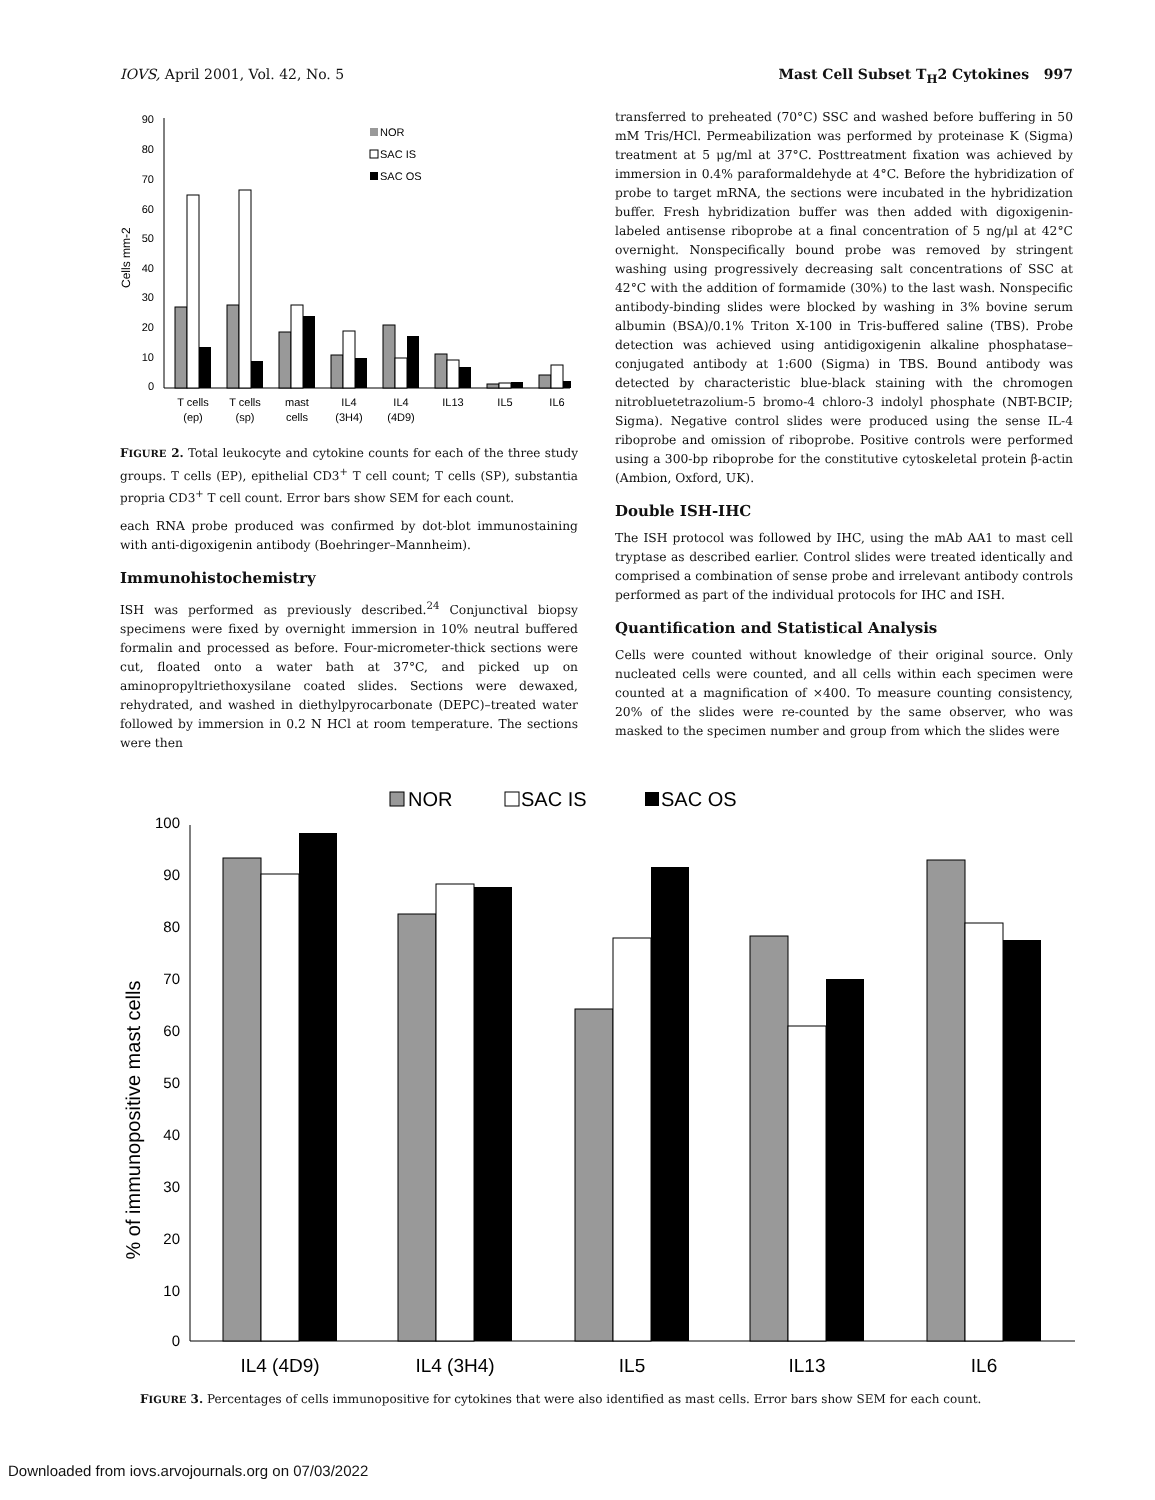IOVS, April 2001, Vol. 42, No. 5 Mast Cell Subset T<sub>H</sub>2 Cytokines 997
Cells mm-2
90
80
70
60
50
40
30
20
10
0
T cells
(ep)
T cells
(sp)
mast
cells
IL4
(3H4)
IL4
(4D9)
IL13
IL5
IL6
NOR
SAC IS
SAC OS
FIGURE 2. Total leukocyte and cytokine counts for each of the three study groups. T cells (EP), epithelial CD3<sup>+</sup> T cell count; T cells (SP), substantia propria CD3<sup>+</sup> T cell count. Error bars show SEM for each count.
each RNA probe produced was confirmed by dot-blot immunostaining with anti-digoxigenin antibody (Boehringer–Mannheim).
Immunohistochemistry
ISH was performed as previously described.<sup>24</sup> Conjunctival biopsy specimens were fixed by overnight immersion in 10% neutral buffered formalin and processed as before. Four-micrometer-thick sections were cut, floated onto a water bath at 37°C, and picked up on aminopropyltriethoxysilane coated slides. Sections were dewaxed, rehydrated, and washed in diethylpyrocarbonate (DEPC)–treated water followed by immersion in 0.2 N HCl at room temperature. The sections were then
transferred to preheated (70°C) SSC and washed before buffering in 50 mM Tris/HCl. Permeabilization was performed by proteinase K (Sigma) treatment at 5 μg/ml at 37°C. Posttreatment fixation was achieved by immersion in 0.4% paraformaldehyde at 4°C. Before the hybridization of probe to target mRNA, the sections were incubated in the hybridization buffer. Fresh hybridization buffer was then added with digoxigenin-labeled antisense riboprobe at a final concentration of 5 ng/μl at 42°C overnight. Nonspecifically bound probe was removed by stringent washing using progressively decreasing salt concentrations of SSC at 42°C with the addition of formamide (30%) to the last wash. Nonspecific antibody-binding slides were blocked by washing in 3% bovine serum albumin (BSA)/0.1% Triton X-100 in Tris-buffered saline (TBS). Probe detection was achieved using antidigoxigenin alkaline phosphatase– conjugated antibody at 1:600 (Sigma) in TBS. Bound antibody was detected by characteristic blue-black staining with the chromogen nitrobluetetrazolium-5 bromo-4 chloro-3 indolyl phosphate (NBT-BCIP; Sigma). Negative control slides were produced using the sense IL-4 riboprobe and omission of riboprobe. Positive controls were performed using a 300-bp riboprobe for the constitutive cytoskeletal protein β-actin (Ambion, Oxford, UK).
Double ISH-IHC
The ISH protocol was followed by IHC, using the mAb AA1 to mast cell tryptase as described earlier. Control slides were treated identically and comprised a combination of sense probe and irrelevant antibody controls performed as part of the individual protocols for IHC and ISH.
Quantification and Statistical Analysis
Cells were counted without knowledge of their original source. Only nucleated cells were counted, and all cells within each specimen were counted at a magnification of ×400. To measure counting consistency, 20% of the slides were re-counted by the same observer, who was masked to the specimen number and group from which the slides were
NOR
SAC IS
SAC OS
% of immunopositive mast cells
100
90
80
70
60
50
40
30
20
10
0
IL4 (4D9)
IL4 (3H4)
IL5
IL13
IL6
FIGURE 3. Percentages of cells immunopositive for cytokines that were also identified as mast cells. Error bars show SEM for each count.
Downloaded from iovs.arvojournals.org on 07/03/2022